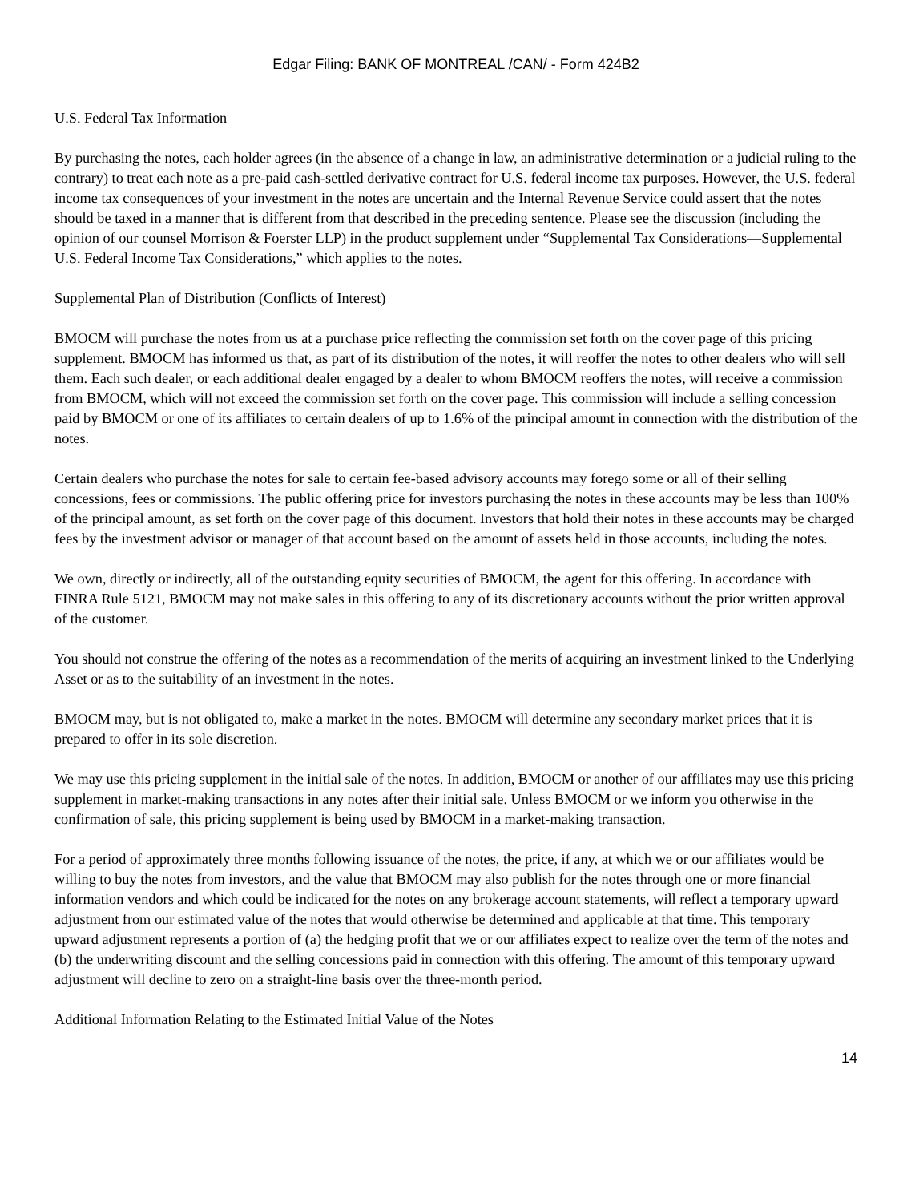Edgar Filing: BANK OF MONTREAL /CAN/ - Form 424B2
U.S. Federal Tax Information
By purchasing the notes, each holder agrees (in the absence of a change in law, an administrative determination or a judicial ruling to the contrary) to treat each note as a pre-paid cash-settled derivative contract for U.S. federal income tax purposes. However, the U.S. federal income tax consequences of your investment in the notes are uncertain and the Internal Revenue Service could assert that the notes should be taxed in a manner that is different from that described in the preceding sentence. Please see the discussion (including the opinion of our counsel Morrison & Foerster LLP) in the product supplement under “Supplemental Tax Considerations—Supplemental U.S. Federal Income Tax Considerations,” which applies to the notes.
Supplemental Plan of Distribution (Conflicts of Interest)
BMOCM will purchase the notes from us at a purchase price reflecting the commission set forth on the cover page of this pricing supplement. BMOCM has informed us that, as part of its distribution of the notes, it will reoffer the notes to other dealers who will sell them. Each such dealer, or each additional dealer engaged by a dealer to whom BMOCM reoffers the notes, will receive a commission from BMOCM, which will not exceed the commission set forth on the cover page. This commission will include a selling concession paid by BMOCM or one of its affiliates to certain dealers of up to 1.6% of the principal amount in connection with the distribution of the notes.
Certain dealers who purchase the notes for sale to certain fee-based advisory accounts may forego some or all of their selling concessions, fees or commissions. The public offering price for investors purchasing the notes in these accounts may be less than 100% of the principal amount, as set forth on the cover page of this document. Investors that hold their notes in these accounts may be charged fees by the investment advisor or manager of that account based on the amount of assets held in those accounts, including the notes.
We own, directly or indirectly, all of the outstanding equity securities of BMOCM, the agent for this offering. In accordance with FINRA Rule 5121, BMOCM may not make sales in this offering to any of its discretionary accounts without the prior written approval of the customer.
You should not construe the offering of the notes as a recommendation of the merits of acquiring an investment linked to the Underlying Asset or as to the suitability of an investment in the notes.
BMOCM may, but is not obligated to, make a market in the notes. BMOCM will determine any secondary market prices that it is prepared to offer in its sole discretion.
We may use this pricing supplement in the initial sale of the notes. In addition, BMOCM or another of our affiliates may use this pricing supplement in market-making transactions in any notes after their initial sale. Unless BMOCM or we inform you otherwise in the confirmation of sale, this pricing supplement is being used by BMOCM in a market-making transaction.
For a period of approximately three months following issuance of the notes, the price, if any, at which we or our affiliates would be willing to buy the notes from investors, and the value that BMOCM may also publish for the notes through one or more financial information vendors and which could be indicated for the notes on any brokerage account statements, will reflect a temporary upward adjustment from our estimated value of the notes that would otherwise be determined and applicable at that time. This temporary upward adjustment represents a portion of (a) the hedging profit that we or our affiliates expect to realize over the term of the notes and (b) the underwriting discount and the selling concessions paid in connection with this offering. The amount of this temporary upward adjustment will decline to zero on a straight-line basis over the three-month period.
Additional Information Relating to the Estimated Initial Value of the Notes
14